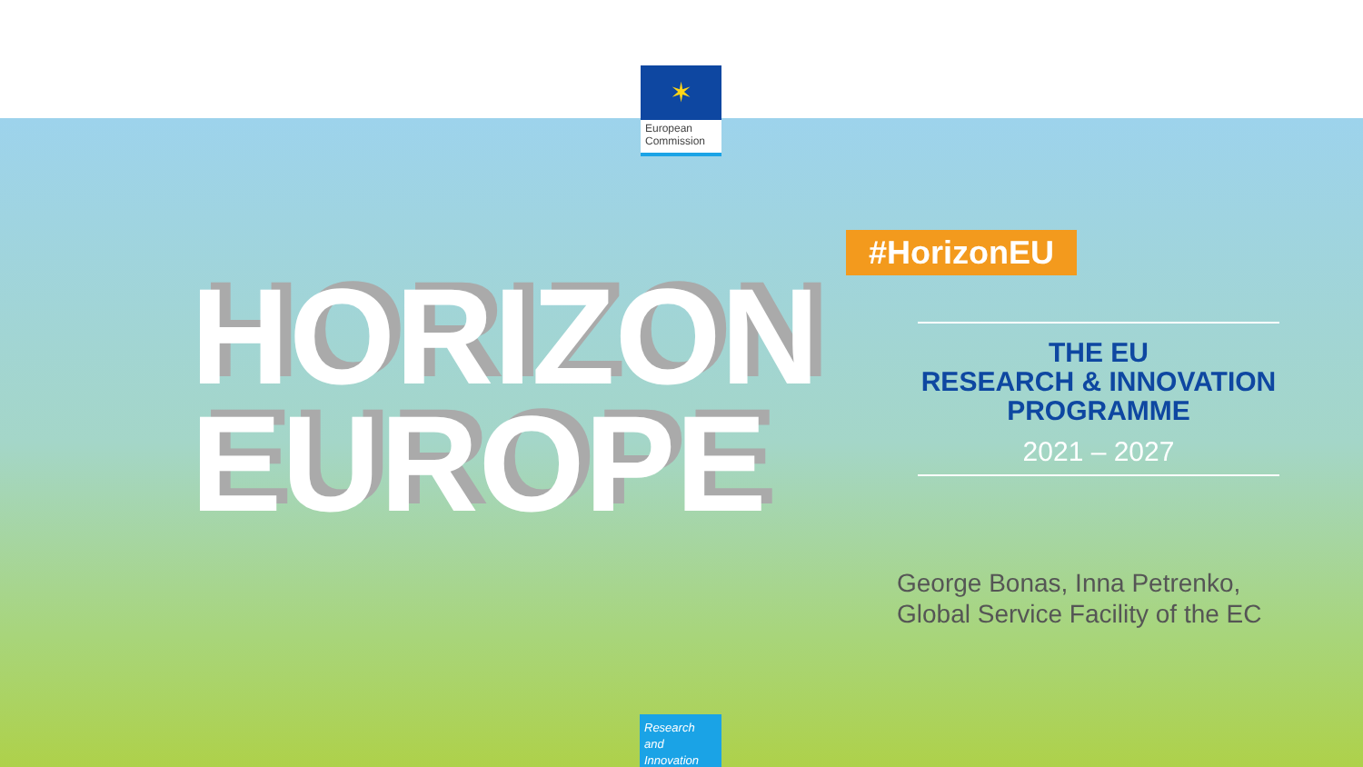✶
European
Commission
HORIZON
EUROPE
#HorizonEU
THE EU
RESEARCH & INNOVATION
PROGRAMME
2021 – 2027
George Bonas, Inna Petrenko,
Global Service Facility of the EC
Research and
Innovation